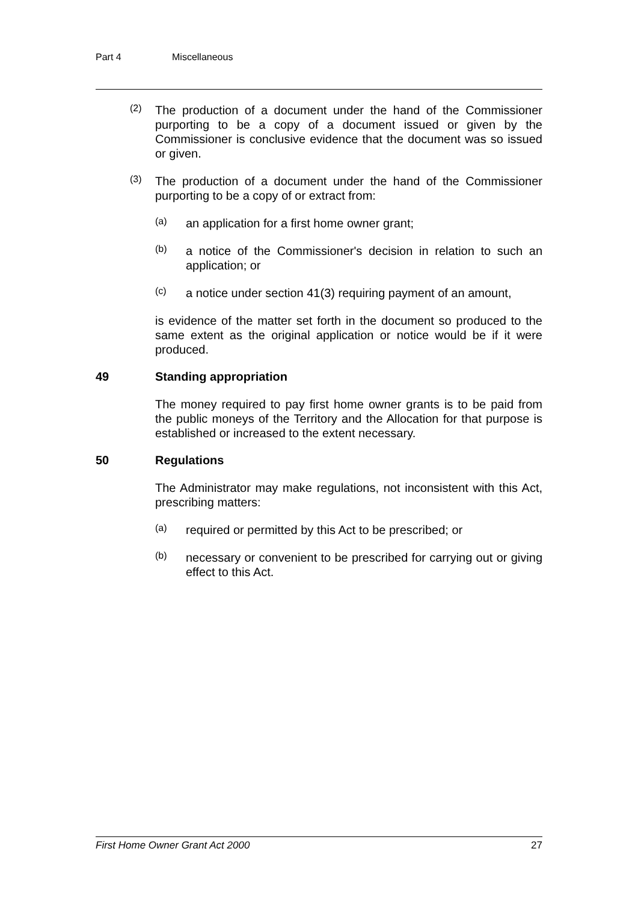Part 4 Miscellaneous
(2)
The production of a document under the hand of the Commissioner purporting to be a copy of a document issued or given by the Commissioner is conclusive evidence that the document was so issued or given.
(3)
The production of a document under the hand of the Commissioner purporting to be a copy of or extract from:
(a)
an application for a first home owner grant;
(b)
a notice of the Commissioner's decision in relation to such an application; or
(c)
a notice under section 41(3) requiring payment of an amount,
is evidence of the matter set forth in the document so produced to the same extent as the original application or notice would be if it were produced.
49 Standing appropriation
The money required to pay first home owner grants is to be paid from the public moneys of the Territory and the Allocation for that purpose is established or increased to the extent necessary.
50 Regulations
The Administrator may make regulations, not inconsistent with this Act, prescribing matters:
(a)
required or permitted by this Act to be prescribed; or
(b)
necessary or convenient to be prescribed for carrying out or giving effect to this Act.
First Home Owner Grant Act 2000 27